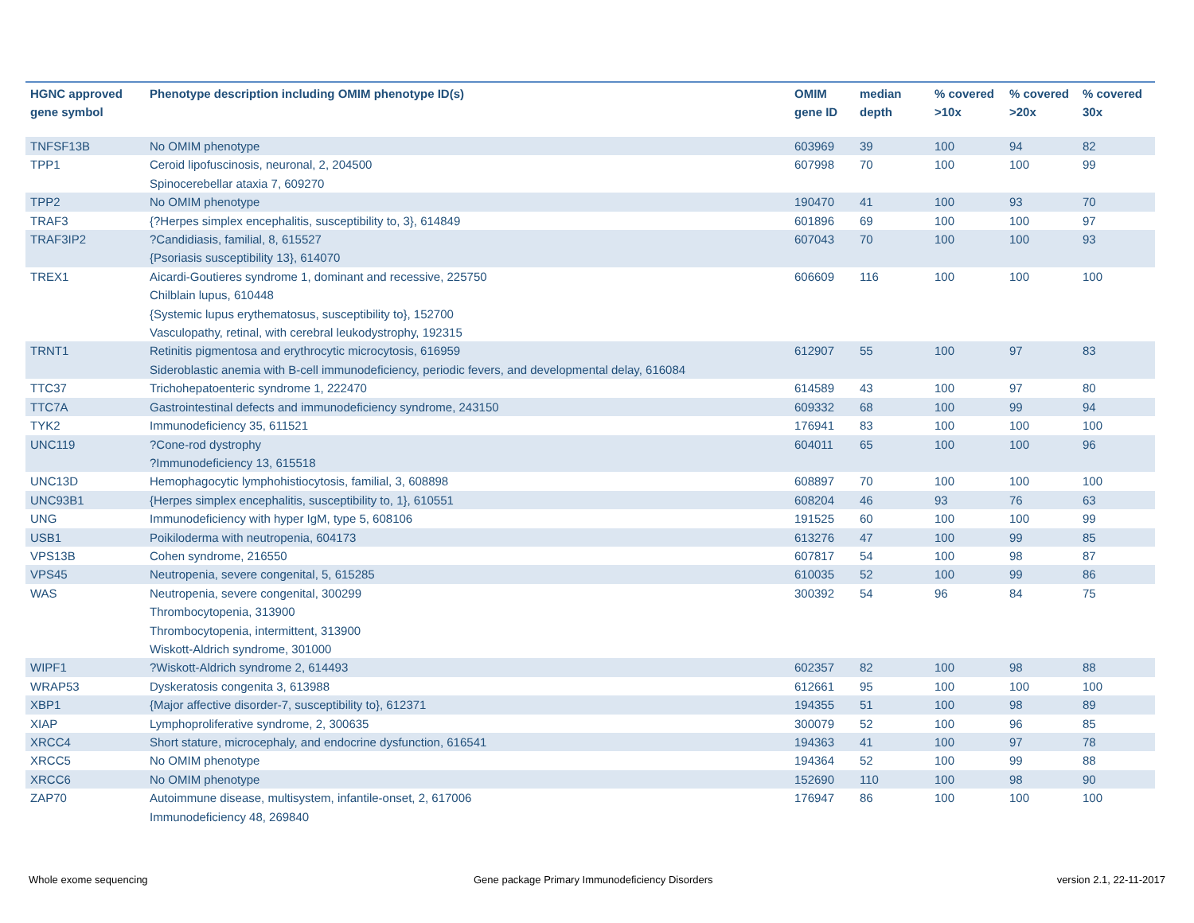| HGNC approved gene symbol | Phenotype description including OMIM phenotype ID(s) | OMIM gene ID | median depth | % covered >10x | % covered >20x | % covered 30x |
| --- | --- | --- | --- | --- | --- | --- |
| TNFSF13B | No OMIM phenotype | 603969 | 39 | 100 | 94 | 82 |
| TPP1 | Ceroid lipofuscinosis, neuronal, 2, 204500 Spinocerebellar ataxia 7, 609270 | 607998 | 70 | 100 | 100 | 99 |
| TPP2 | No OMIM phenotype | 190470 | 41 | 100 | 93 | 70 |
| TRAF3 | {?Herpes simplex encephalitis, susceptibility to, 3}, 614849 | 601896 | 69 | 100 | 100 | 97 |
| TRAF3IP2 | ?Candidiasis, familial, 8, 615527 {Psoriasis susceptibility 13}, 614070 | 607043 | 70 | 100 | 100 | 93 |
| TREX1 | Aicardi-Goutieres syndrome 1, dominant and recessive, 225750 Chilblain lupus, 610448 {Systemic lupus erythematosus, susceptibility to}, 152700 Vasculopathy, retinal, with cerebral leukodystrophy, 192315 | 606609 | 116 | 100 | 100 | 100 |
| TRNT1 | Retinitis pigmentosa and erythrocytic microcytosis, 616959 Sideroblastic anemia with B-cell immunodeficiency, periodic fevers, and developmental delay, 616084 | 612907 | 55 | 100 | 97 | 83 |
| TTC37 | Trichohepatoenteric syndrome 1, 222470 | 614589 | 43 | 100 | 97 | 80 |
| TTC7A | Gastrointestinal defects and immunodeficiency syndrome, 243150 | 609332 | 68 | 100 | 99 | 94 |
| TYK2 | Immunodeficiency 35, 611521 | 176941 | 83 | 100 | 100 | 100 |
| UNC119 | ?Cone-rod dystrophy ?Immunodeficiency 13, 615518 | 604011 | 65 | 100 | 100 | 96 |
| UNC13D | Hemophagocytic lymphohistiocytosis, familial, 3, 608898 | 608897 | 70 | 100 | 100 | 100 |
| UNC93B1 | {Herpes simplex encephalitis, susceptibility to, 1}, 610551 | 608204 | 46 | 93 | 76 | 63 |
| UNG | Immunodeficiency with hyper IgM, type 5, 608106 | 191525 | 60 | 100 | 100 | 99 |
| USB1 | Poikiloderma with neutropenia, 604173 | 613276 | 47 | 100 | 99 | 85 |
| VPS13B | Cohen syndrome, 216550 | 607817 | 54 | 100 | 98 | 87 |
| VPS45 | Neutropenia, severe congenital, 5, 615285 | 610035 | 52 | 100 | 99 | 86 |
| WAS | Neutropenia, severe congenital, 300299 Thrombocytopenia, 313900 Thrombocytopenia, intermittent, 313900 Wiskott-Aldrich syndrome, 301000 | 300392 | 54 | 96 | 84 | 75 |
| WIPF1 | ?Wiskott-Aldrich syndrome 2, 614493 | 602357 | 82 | 100 | 98 | 88 |
| WRAP53 | Dyskeratosis congenita 3, 613988 | 612661 | 95 | 100 | 100 | 100 |
| XBP1 | {Major affective disorder-7, susceptibility to}, 612371 | 194355 | 51 | 100 | 98 | 89 |
| XIAP | Lymphoproliferative syndrome, 2, 300635 | 300079 | 52 | 100 | 96 | 85 |
| XRCC4 | Short stature, microcephaly, and endocrine dysfunction, 616541 | 194363 | 41 | 100 | 97 | 78 |
| XRCC5 | No OMIM phenotype | 194364 | 52 | 100 | 99 | 88 |
| XRCC6 | No OMIM phenotype | 152690 | 110 | 100 | 98 | 90 |
| ZAP70 | Autoimmune disease, multisystem, infantile-onset, 2, 617006 Immunodeficiency 48, 269840 | 176947 | 86 | 100 | 100 | 100 |
Whole exome sequencing
Gene package Primary Immunodeficiency Disorders
version 2.1, 22-11-2017